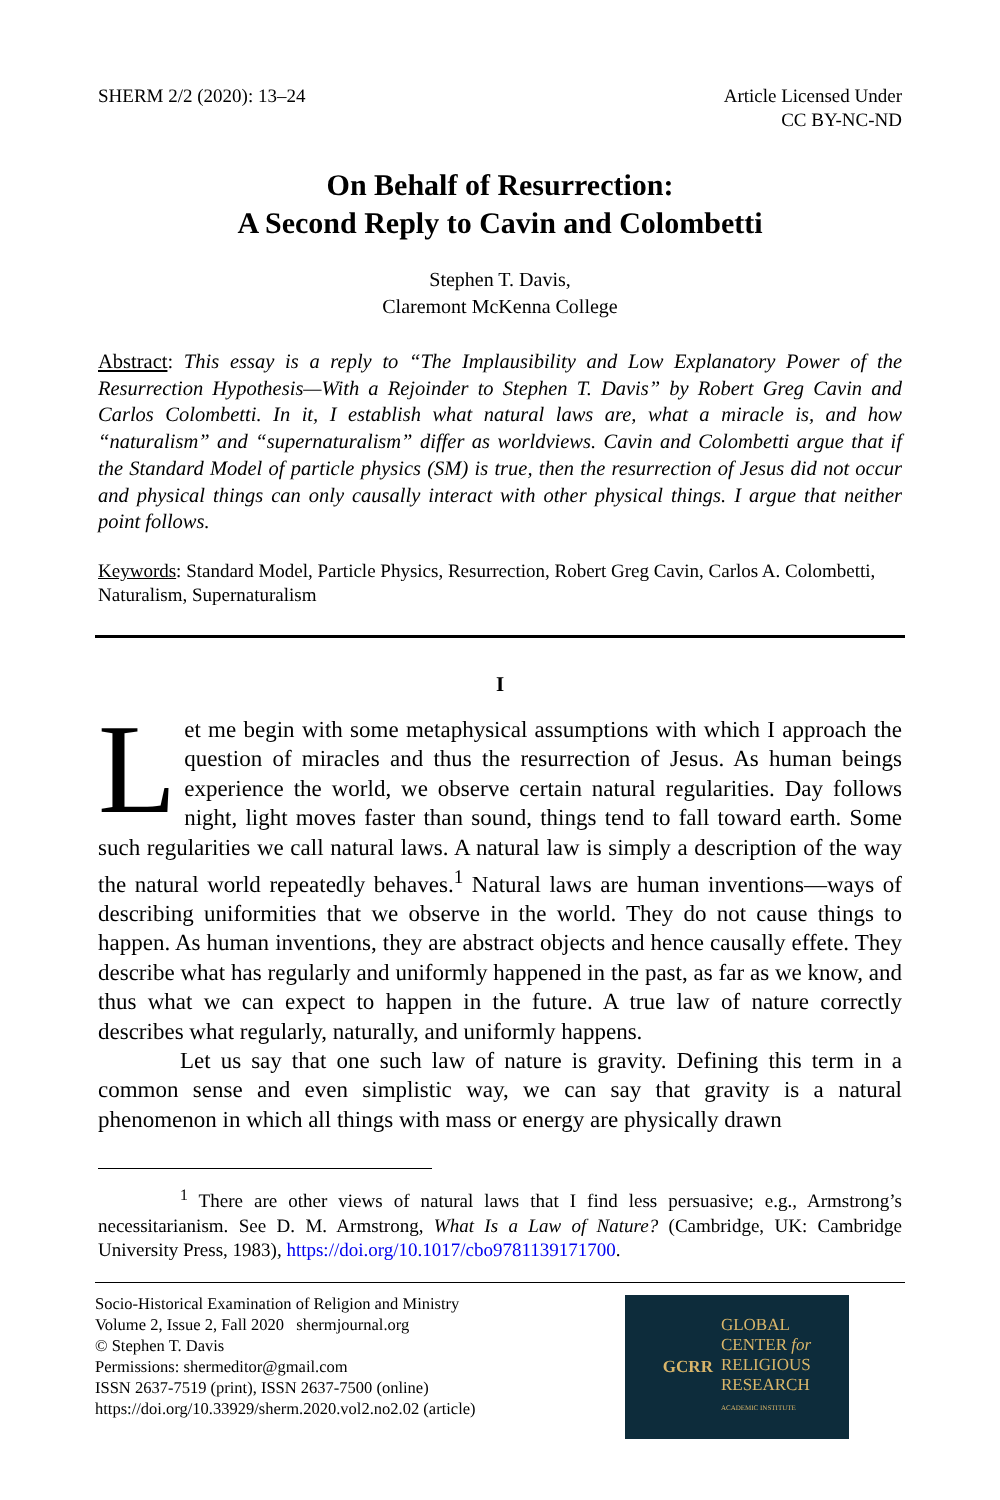SHERM 2/2 (2020): 13–24 Article Licensed Under
CC BY-NC-ND
On Behalf of Resurrection:
A Second Reply to Cavin and Colombetti
Stephen T. Davis,
Claremont McKenna College
Abstract: This essay is a reply to “The Implausibility and Low Explanatory Power of the Resurrection Hypothesis—With a Rejoinder to Stephen T. Davis” by Robert Greg Cavin and Carlos Colombetti. In it, I establish what natural laws are, what a miracle is, and how “naturalism” and “supernaturalism” differ as worldviews. Cavin and Colombetti argue that if the Standard Model of particle physics (SM) is true, then the resurrection of Jesus did not occur and physical things can only causally interact with other physical things. I argue that neither point follows.
Keywords: Standard Model, Particle Physics, Resurrection, Robert Greg Cavin, Carlos A. Colombetti, Naturalism, Supernaturalism
I
Let me begin with some metaphysical assumptions with which I approach the question of miracles and thus the resurrection of Jesus. As human beings experience the world, we observe certain natural regularities. Day follows night, light moves faster than sound, things tend to fall toward earth. Some such regularities we call natural laws. A natural law is simply a description of the way the natural world repeatedly behaves.<sup>1</sup> Natural laws are human inventions—ways of describing uniformities that we observe in the world. They do not cause things to happen. As human inventions, they are abstract objects and hence causally effete. They describe what has regularly and uniformly happened in the past, as far as we know, and thus what we can expect to happen in the future. A true law of nature correctly describes what regularly, naturally, and uniformly happens.
Let us say that one such law of nature is gravity. Defining this term in a common sense and even simplistic way, we can say that gravity is a natural phenomenon in which all things with mass or energy are physically drawn
<sup>1</sup> There are other views of natural laws that I find less persuasive; e.g., Armstrong’s necessitarianism. See D. M. Armstrong, What Is a Law of Nature? (Cambridge, UK: Cambridge University Press, 1983), https://doi.org/10.1017/cbo9781139171700.
Socio-Historical Examination of Religion and Ministry
Volume 2, Issue 2, Fall 2020 shermjournal.org
© Stephen T. Davis
Permissions: shermeditor@gmail.com
ISSN 2637-7519 (print), ISSN 2637-7500 (online)
https://doi.org/10.33929/sherm.2020.vol2.no2.02 (article)
GCRR
GLOBAL
CENTER for
RELIGIOUS
RESEARCH
ACADEMIC INSTITUTE